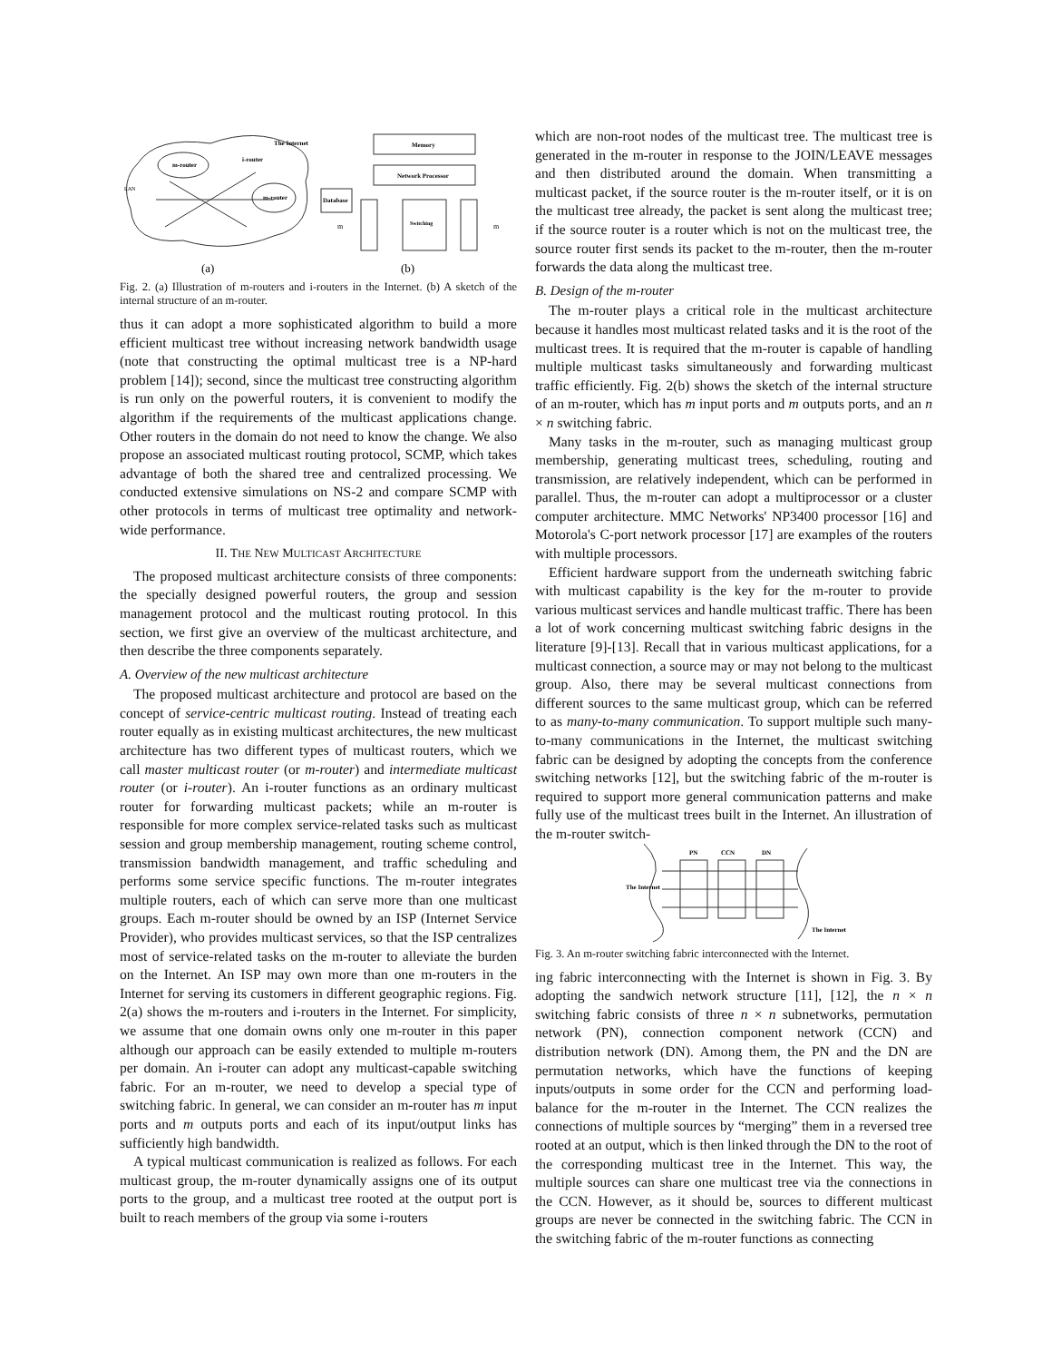The Internet
m-router
m-router
i-router
LAN
Memory
Network Processor
Database
Switching
m
m
(a)
(b)
Fig. 2. (a) Illustration of m-routers and i-routers in the Internet. (b) A sketch of the internal structure of an m-router.
thus it can adopt a more sophisticated algorithm to build a more efficient multicast tree without increasing network bandwidth usage (note that constructing the optimal multicast tree is a NP-hard problem [14]); second, since the multicast tree constructing algorithm is run only on the powerful routers, it is convenient to modify the algorithm if the requirements of the multicast applications change. Other routers in the domain do not need to know the change. We also propose an associated multicast routing protocol, SCMP, which takes advantage of both the shared tree and centralized processing. We conducted extensive simulations on NS-2 and compare SCMP with other protocols in terms of multicast tree optimality and network-wide performance.
II. THE NEW MULTICAST ARCHITECTURE
The proposed multicast architecture consists of three components: the specially designed powerful routers, the group and session management protocol and the multicast routing protocol. In this section, we first give an overview of the multicast architecture, and then describe the three components separately.
A. Overview of the new multicast architecture
The proposed multicast architecture and protocol are based on the concept of service-centric multicast routing. Instead of treating each router equally as in existing multicast architectures, the new multicast architecture has two different types of multicast routers, which we call master multicast router (or m-router) and intermediate multicast router (or i-router). An i-router functions as an ordinary multicast router for forwarding multicast packets; while an m-router is responsible for more complex service-related tasks such as multicast session and group membership management, routing scheme control, transmission bandwidth management, and traffic scheduling and performs some service specific functions. The m-router integrates multiple routers, each of which can serve more than one multicast groups. Each m-router should be owned by an ISP (Internet Service Provider), who provides multicast services, so that the ISP centralizes most of service-related tasks on the m-router to alleviate the burden on the Internet. An ISP may own more than one m-routers in the Internet for serving its customers in different geographic regions. Fig. 2(a) shows the m-routers and i-routers in the Internet. For simplicity, we assume that one domain owns only one m-router in this paper although our approach can be easily extended to multiple m-routers per domain. An i-router can adopt any multicast-capable switching fabric. For an m-router, we need to develop a special type of switching fabric. In general, we can consider an m-router has m input ports and m outputs ports and each of its input/output links has sufficiently high bandwidth.
A typical multicast communication is realized as follows. For each multicast group, the m-router dynamically assigns one of its output ports to the group, and a multicast tree rooted at the output port is built to reach members of the group via some i-routers
which are non-root nodes of the multicast tree. The multicast tree is generated in the m-router in response to the JOIN/LEAVE messages and then distributed around the domain. When transmitting a multicast packet, if the source router is the m-router itself, or it is on the multicast tree already, the packet is sent along the multicast tree; if the source router is a router which is not on the multicast tree, the source router first sends its packet to the m-router, then the m-router forwards the data along the multicast tree.
B. Design of the m-router
The m-router plays a critical role in the multicast architecture because it handles most multicast related tasks and it is the root of the multicast trees. It is required that the m-router is capable of handling multiple multicast tasks simultaneously and forwarding multicast traffic efficiently. Fig. 2(b) shows the sketch of the internal structure of an m-router, which has m input ports and m outputs ports, and an n × n switching fabric.
Many tasks in the m-router, such as managing multicast group membership, generating multicast trees, scheduling, routing and transmission, are relatively independent, which can be performed in parallel. Thus, the m-router can adopt a multiprocessor or a cluster computer architecture. MMC Networks' NP3400 processor [16] and Motorola's C-port network processor [17] are examples of the routers with multiple processors.
Efficient hardware support from the underneath switching fabric with multicast capability is the key for the m-router to provide various multicast services and handle multicast traffic. There has been a lot of work concerning multicast switching fabric designs in the literature [9]-[13]. Recall that in various multicast applications, for a multicast connection, a source may or may not belong to the multicast group. Also, there may be several multicast connections from different sources to the same multicast group, which can be referred to as many-to-many communication. To support multiple such many-to-many communications in the Internet, the multicast switching fabric can be designed by adopting the concepts from the conference switching networks [12], but the switching fabric of the m-router is required to support more general communication patterns and make fully use of the multicast trees built in the Internet. An illustration of the m-router switch-
PN
CCN
DN
The Internet
The Internet
Fig. 3. An m-router switching fabric interconnected with the Internet.
ing fabric interconnecting with the Internet is shown in Fig. 3. By adopting the sandwich network structure [11], [12], the n × n switching fabric consists of three n × n subnetworks, permutation network (PN), connection component network (CCN) and distribution network (DN). Among them, the PN and the DN are permutation networks, which have the functions of keeping inputs/outputs in some order for the CCN and performing load-balance for the m-router in the Internet. The CCN realizes the connections of multiple sources by “merging” them in a reversed tree rooted at an output, which is then linked through the DN to the root of the corresponding multicast tree in the Internet. This way, the multiple sources can share one multicast tree via the connections in the CCN. However, as it should be, sources to different multicast groups are never be connected in the switching fabric. The CCN in the switching fabric of the m-router functions as connecting